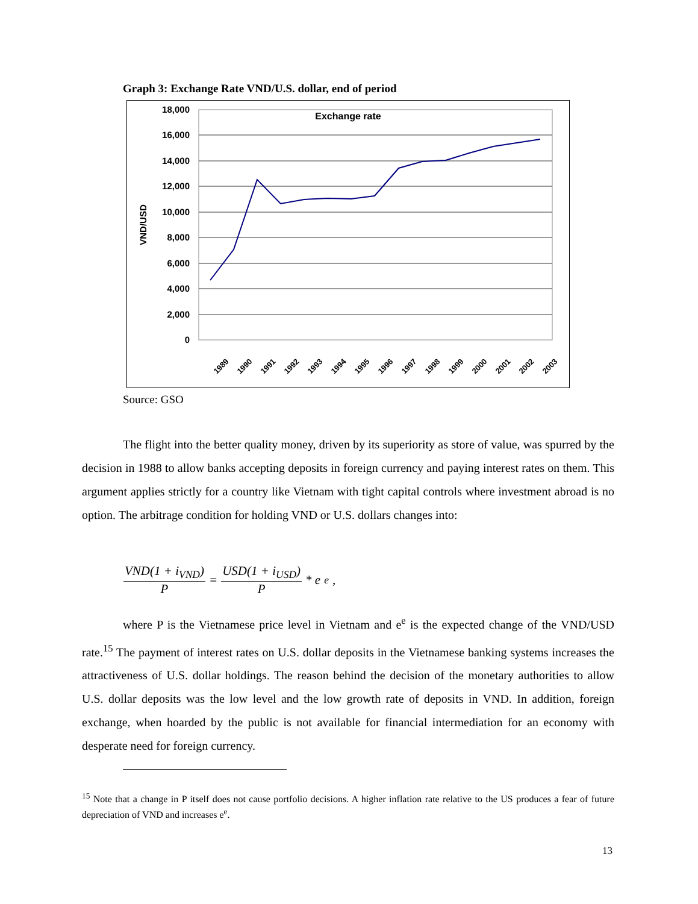Graph 3: Exchange Rate VND/U.S. dollar, end of period
18,000
16,000
14,000
12,000
10,000
8,000
6,000
4,000
2,000
0
VND/USD
Exchange rate
1989
1990
1991
1992
1993
1994
1995
1996
1997
1998
1999
2000
2001
2002
2003
Source: GSO
The flight into the better quality money, driven by its superiority as store of value, was spurred by the decision in 1988 to allow banks accepting deposits in foreign currency and paying interest rates on them. This argument applies strictly for a country like Vietnam with tight capital controls where investment abroad is no option. The arbitrage condition for holding VND or U.S. dollars changes into:
VND(1 + i<sub>VND</sub>) P = USD(1 + i<sub>USD</sub>) P * e<sup>e</sup> ,
where P is the Vietnamese price level in Vietnam and e<sup>e</sup> is the expected change of the VND/USD rate.<sup>15</sup> The payment of interest rates on U.S. dollar deposits in the Vietnamese banking systems increases the attractiveness of U.S. dollar holdings. The reason behind the decision of the monetary authorities to allow U.S. dollar deposits was the low level and the low growth rate of deposits in VND. In addition, foreign exchange, when hoarded by the public is not available for financial intermediation for an economy with desperate need for foreign currency.
<sup>15</sup> Note that a change in P itself does not cause portfolio decisions. A higher inflation rate relative to the US produces a fear of future depreciation of VND and increases e<sup>e</sup>.
13